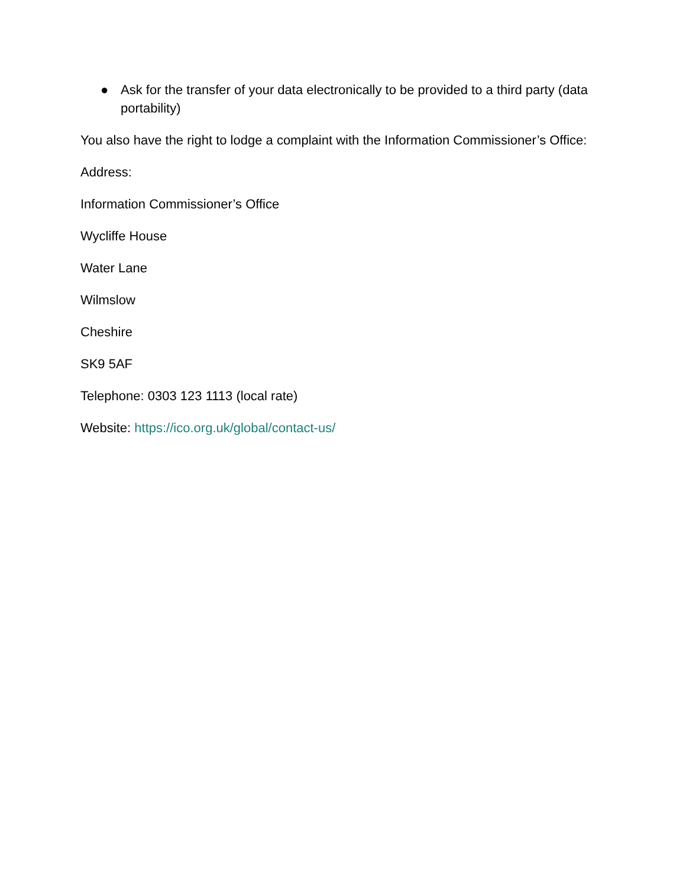● Ask for the transfer of your data electronically to be provided to a third party (data portability)
You also have the right to lodge a complaint with the Information Commissioner’s Office:
Address:
Information Commissioner’s Office
Wycliffe House
Water Lane
Wilmslow
Cheshire
SK9 5AF
Telephone: 0303 123 1113 (local rate)
Website: https://ico.org.uk/global/contact-us/